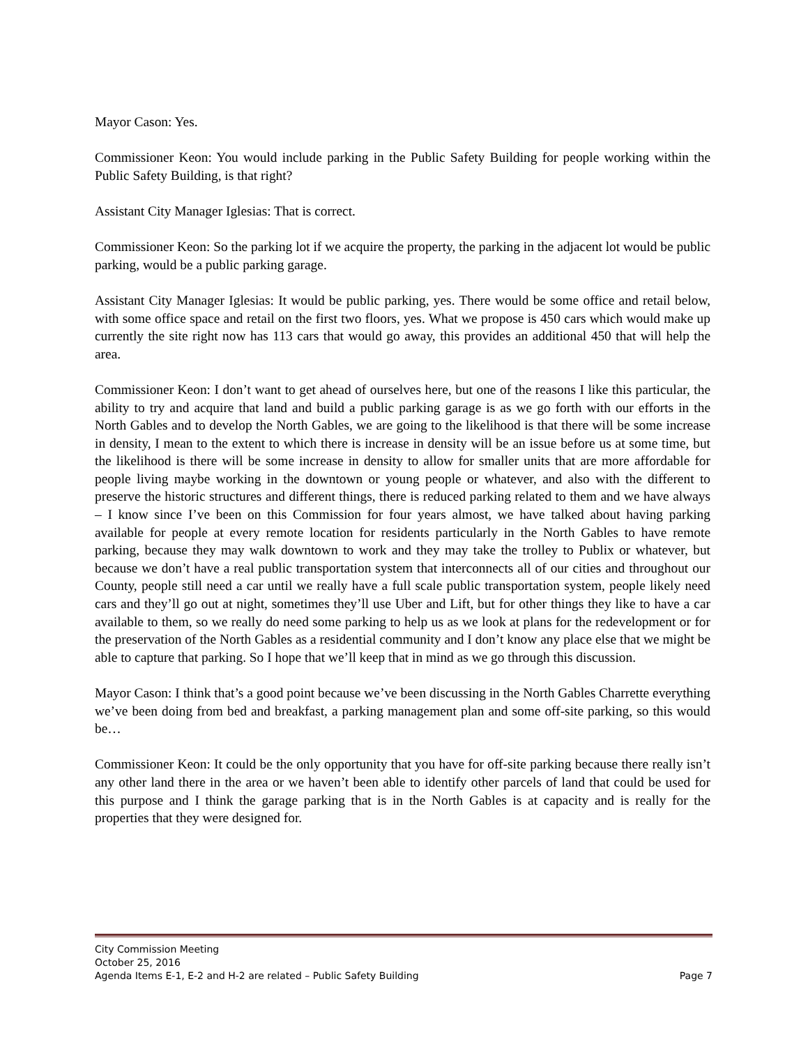Mayor Cason: Yes.
Commissioner Keon: You would include parking in the Public Safety Building for people working within the Public Safety Building, is that right?
Assistant City Manager Iglesias: That is correct.
Commissioner Keon: So the parking lot if we acquire the property, the parking in the adjacent lot would be public parking, would be a public parking garage.
Assistant City Manager Iglesias: It would be public parking, yes. There would be some office and retail below, with some office space and retail on the first two floors, yes. What we propose is 450 cars which would make up currently the site right now has 113 cars that would go away, this provides an additional 450 that will help the area.
Commissioner Keon: I don’t want to get ahead of ourselves here, but one of the reasons I like this particular, the ability to try and acquire that land and build a public parking garage is as we go forth with our efforts in the North Gables and to develop the North Gables, we are going to the likelihood is that there will be some increase in density, I mean to the extent to which there is increase in density will be an issue before us at some time, but the likelihood is there will be some increase in density to allow for smaller units that are more affordable for people living maybe working in the downtown or young people or whatever, and also with the different to preserve the historic structures and different things, there is reduced parking related to them and we have always – I know since I’ve been on this Commission for four years almost, we have talked about having parking available for people at every remote location for residents particularly in the North Gables to have remote parking, because they may walk downtown to work and they may take the trolley to Publix or whatever, but because we don’t have a real public transportation system that interconnects all of our cities and throughout our County, people still need a car until we really have a full scale public transportation system, people likely need cars and they’ll go out at night, sometimes they’ll use Uber and Lift, but for other things they like to have a car available to them, so we really do need some parking to help us as we look at plans for the redevelopment or for the preservation of the North Gables as a residential community and I don’t know any place else that we might be able to capture that parking. So I hope that we’ll keep that in mind as we go through this discussion.
Mayor Cason: I think that’s a good point because we’ve been discussing in the North Gables Charrette everything we’ve been doing from bed and breakfast, a parking management plan and some off-site parking, so this would be…
Commissioner Keon: It could be the only opportunity that you have for off-site parking because there really isn’t any other land there in the area or we haven’t been able to identify other parcels of land that could be used for this purpose and I think the garage parking that is in the North Gables is at capacity and is really for the properties that they were designed for.
City Commission Meeting
October 25, 2016
Agenda Items E-1, E-2 and H-2 are related – Public Safety Building Page 7